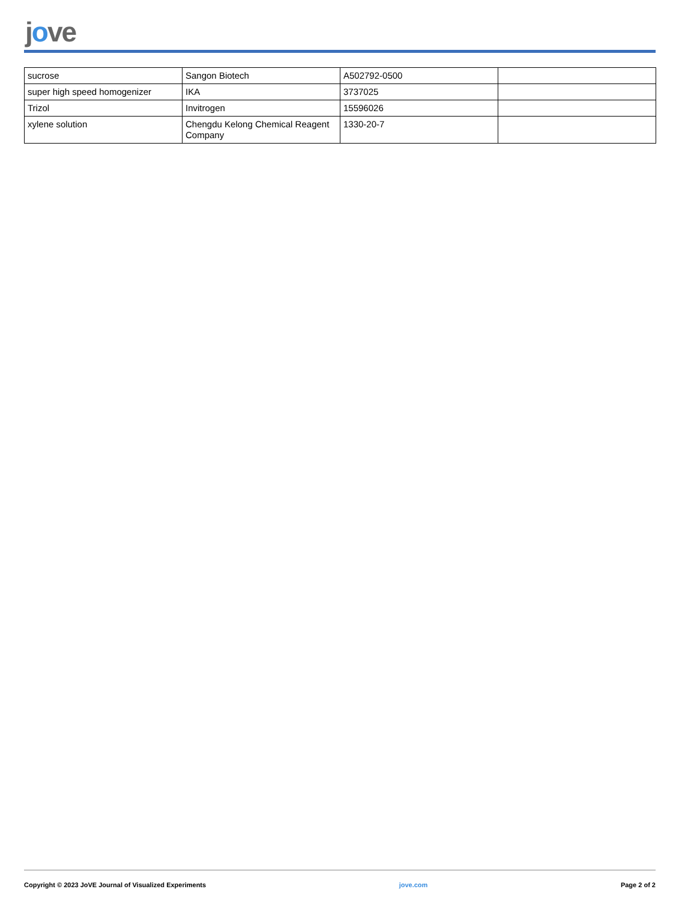jove
| sucrose | Sangon Biotech | A502792-0500 | |
| super high speed homogenizer | IKA | 3737025 | |
| Trizol | Invitrogen | 15596026 | |
| xylene solution | Chengdu Kelong Chemical Reagent Company | 1330-20-7 | |
Copyright © 2023 JoVE Journal of Visualized Experiments jove.com Page 2 of 2